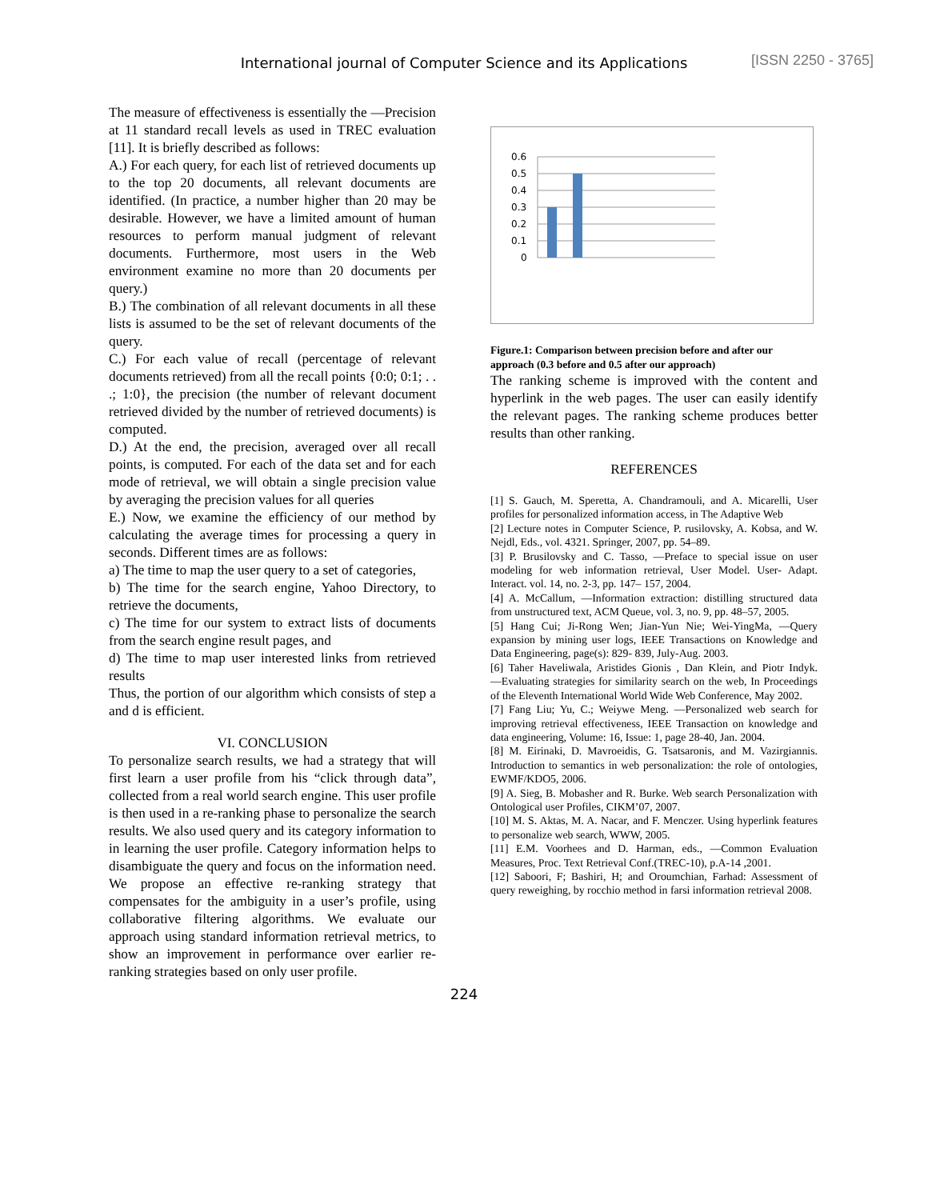International journal of Computer Science and its Applications
[ISSN 2250 - 3765]
The measure of effectiveness is essentially the ―Precision at 11 standard recall levels as used in TREC evaluation [11]. It is briefly described as follows:
A.) For each query, for each list of retrieved documents up to the top 20 documents, all relevant documents are identified. (In practice, a number higher than 20 may be desirable. However, we have a limited amount of human resources to perform manual judgment of relevant documents. Furthermore, most users in the Web environment examine no more than 20 documents per query.)
B.) The combination of all relevant documents in all these lists is assumed to be the set of relevant documents of the query.
C.) For each value of recall (percentage of relevant documents retrieved) from all the recall points {0:0; 0:1; . . .; 1:0}, the precision (the number of relevant document retrieved divided by the number of retrieved documents) is computed.
D.) At the end, the precision, averaged over all recall points, is computed. For each of the data set and for each mode of retrieval, we will obtain a single precision value by averaging the precision values for all queries
E.) Now, we examine the efficiency of our method by calculating the average times for processing a query in seconds. Different times are as follows:
a) The time to map the user query to a set of categories,
b) The time for the search engine, Yahoo Directory, to retrieve the documents,
c) The time for our system to extract lists of documents from the search engine result pages, and
d) The time to map user interested links from retrieved results
Thus, the portion of our algorithm which consists of step a and d is efficient.
VI. CONCLUSION
To personalize search results, we had a strategy that will first learn a user profile from his “click through data”, collected from a real world search engine. This user profile is then used in a re-ranking phase to personalize the search results. We also used query and its category information to in learning the user profile. Category information helps to disambiguate the query and focus on the information need. We propose an effective re-ranking strategy that compensates for the ambiguity in a user’s profile, using collaborative filtering algorithms. We evaluate our approach using standard information retrieval metrics, to show an improvement in performance over earlier re-ranking strategies based on only user profile.
0.6
0.5
0.4
0.3
0.2
0.1
0
Figure.1: Comparison between precision before and after our approach (0.3 before and 0.5 after our approach)
The ranking scheme is improved with the content and hyperlink in the web pages. The user can easily identify the relevant pages. The ranking scheme produces better results than other ranking.
REFERENCES
[1] S. Gauch, M. Speretta, A. Chandramouli, and A. Micarelli, User profiles for personalized information access, in The Adaptive Web
[2] Lecture notes in Computer Science, P. rusilovsky, A. Kobsa, and W. Nejdl, Eds., vol. 4321. Springer, 2007, pp. 54–89.
[3] P. Brusilovsky and C. Tasso, ―Preface to special issue on user modeling for web information retrieval, User Model. User- Adapt. Interact. vol. 14, no. 2-3, pp. 147– 157, 2004.
[4] A. McCallum, ―Information extraction: distilling structured data from unstructured text, ACM Queue, vol. 3, no. 9, pp. 48–57, 2005.
[5] Hang Cui; Ji-Rong Wen; Jian-Yun Nie; Wei-YingMa, ―Query expansion by mining user logs, IEEE Transactions on Knowledge and Data Engineering, page(s): 829- 839, July-Aug. 2003.
[6] Taher Haveliwala, Aristides Gionis , Dan Klein, and Piotr Indyk. ―Evaluating strategies for similarity search on the web, In Proceedings of the Eleventh International World Wide Web Conference, May 2002.
[7] Fang Liu; Yu, C.; Weiywe Meng. ―Personalized web search for improving retrieval effectiveness, IEEE Transaction on knowledge and data engineering, Volume: 16, Issue: 1, page 28-40, Jan. 2004.
[8] M. Eirinaki, D. Mavroeidis, G. Tsatsaronis, and M. Vazirgiannis. Introduction to semantics in web personalization: the role of ontologies, EWMF/KDO5, 2006.
[9] A. Sieg, B. Mobasher and R. Burke. Web search Personalization with Ontological user Profiles, CIKM’07, 2007.
[10] M. S. Aktas, M. A. Nacar, and F. Menczer. Using hyperlink features to personalize web search, WWW, 2005.
[11] E.M. Voorhees and D. Harman, eds., ―Common Evaluation Measures, Proc. Text Retrieval Conf.(TREC-10), p.A-14 ,2001.
[12] Saboori, F; Bashiri, H; and Oroumchian, Farhad: Assessment of query reweighing, by rocchio method in farsi information retrieval 2008.
224